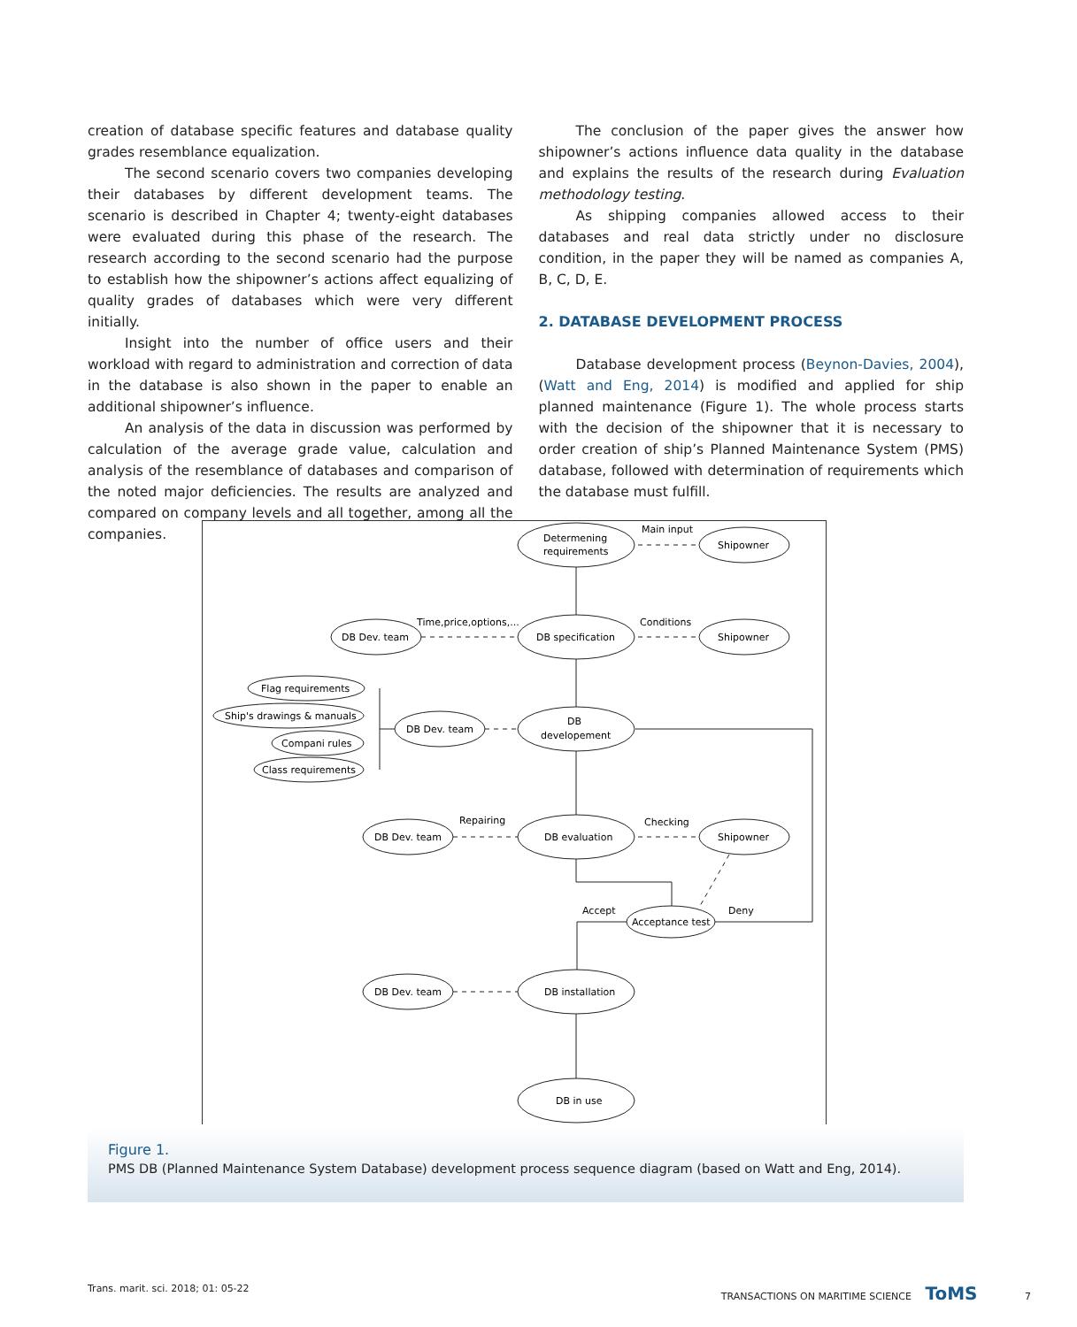creation of database specific features and database quality grades resemblance equalization.
The second scenario covers two companies developing their databases by different development teams. The scenario is described in Chapter 4; twenty-eight databases were evaluated during this phase of the research. The research according to the second scenario had the purpose to establish how the shipowner’s actions affect equalizing of quality grades of databases which were very different initially.
Insight into the number of office users and their workload with regard to administration and correction of data in the database is also shown in the paper to enable an additional shipowner’s influence.
An analysis of the data in discussion was performed by calculation of the average grade value, calculation and analysis of the resemblance of databases and comparison of the noted major deficiencies. The results are analyzed and compared on company levels and all together, among all the companies.
The conclusion of the paper gives the answer how shipowner’s actions influence data quality in the database and explains the results of the research during Evaluation methodology testing.
As shipping companies allowed access to their databases and real data strictly under no disclosure condition, in the paper they will be named as companies A, B, C, D, E.
2. DATABASE DEVELOPMENT PROCESS
Database development process (Beynon-Davies, 2004), (Watt and Eng, 2014) is modified and applied for ship planned maintenance (Figure 1). The whole process starts with the decision of the shipowner that it is necessary to order creation of ship’s Planned Maintenance System (PMS) database, followed with determination of requirements which the database must fulfill.
Determening
requirements
Main input
Shipowner
DB specification
DB Dev. team
Time,price,options,...
Conditions
Shipowner
DB
developement
DB Dev. team
Flag requirements
Ship's drawings & manuals
Compani rules
Class requirements
DB evaluation
DB Dev. team
Repairing
Checking
Shipowner
Accept
Deny
Acceptance test
DB installation
DB Dev. team
DB in use
Figure 1.
PMS DB (Planned Maintenance System Database) development process sequence diagram (based on Watt and Eng, 2014).
Trans. marit. sci. 2018; 01: 05-22 TRANSACTIONS ON MARITIME SCIENCE ToMS 7